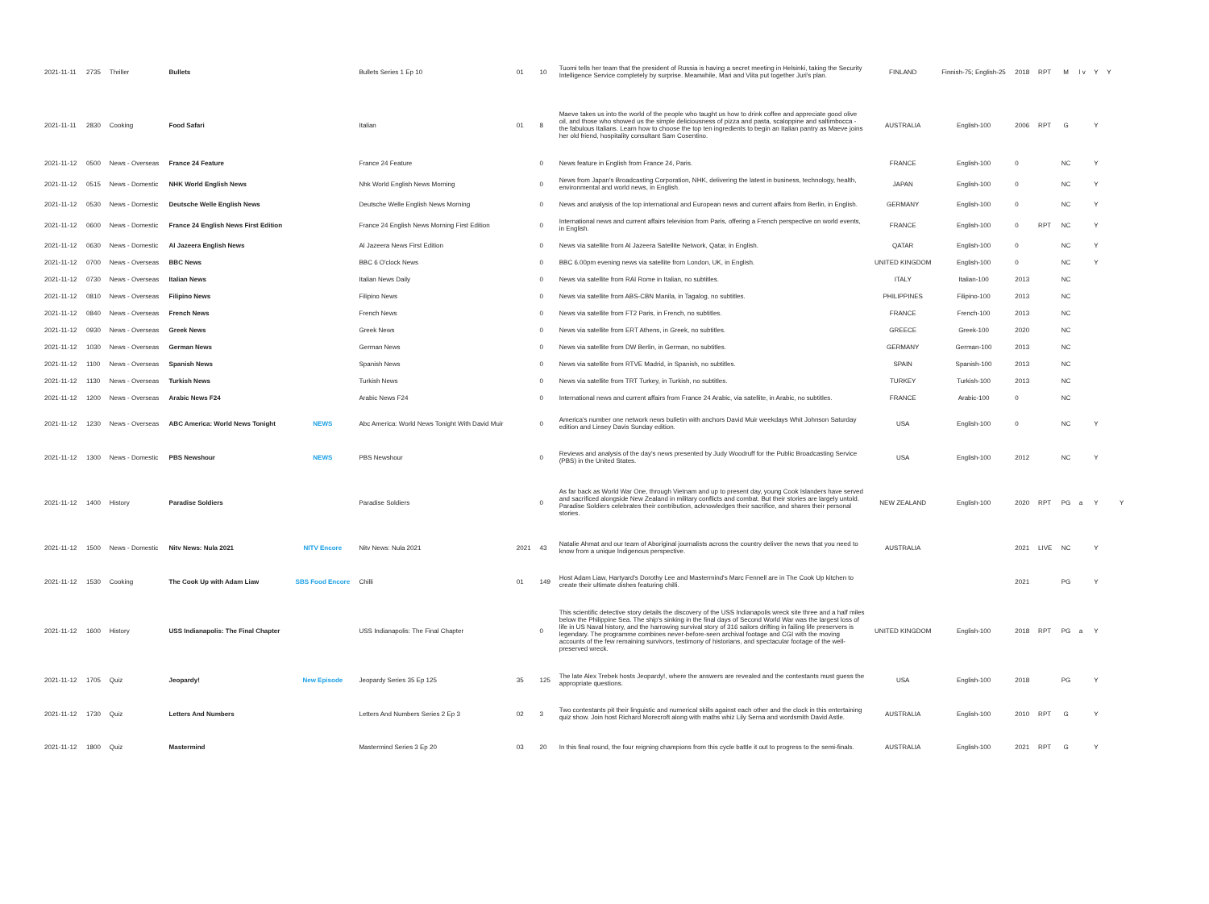| 2021-11-11 | 2735 | Thriller | Bullets | | Bullets Series 1 Ep 10 | 01 | 10 | Tuomi tells her team that the president of Russia is having a secret meeting in Helsinki, taking the Security Intelligence Service completely by surprise. Meanwhile, Mari and Viita put together Juri's plan. | FINLAND | Finnish-75; English-25 | 2018 | RPT | M | l v | Y | Y | |
| 2021-11-11 | 2830 | Cooking | Food Safari | | Italian | 01 | 8 | Maeve takes us into the world of the people who taught us how to drink coffee and appreciate good olive oil, and those who showed us the simple deliciousness of pizza and pasta, scaloppine and saltimbocca - the fabulous Italians. Learn how to choose the top ten ingredients to begin an Italian pantry as Maeve joins her old friend, hospitality consultant Sam Cosentino. | AUSTRALIA | English-100 | 2006 | RPT | G | | Y | | |
| 2021-11-12 | 0500 | News - Overseas | France 24 Feature | | France 24 Feature | | 0 | News feature in English from France 24, Paris. | FRANCE | English-100 | 0 | | NC | | Y | | |
| 2021-11-12 | 0515 | News - Domestic | NHK World English News | | Nhk World English News Morning | | 0 | News from Japan's Broadcasting Corporation, NHK, delivering the latest in business, technology, health, environmental and world news, in English. | JAPAN | English-100 | 0 | | NC | | Y | | |
| 2021-11-12 | 0530 | News - Domestic | Deutsche Welle English News | | Deutsche Welle English News Morning | | 0 | News and analysis of the top international and European news and current affairs from Berlin, in English. | GERMANY | English-100 | 0 | | NC | | Y | | |
| 2021-11-12 | 0600 | News - Domestic | France 24 English News First Edition | | France 24 English News Morning First Edition | | 0 | International news and current affairs television from Paris, offering a French perspective on world events, in English. | FRANCE | English-100 | 0 | RPT | NC | | Y | | |
| 2021-11-12 | 0630 | News - Domestic | Al Jazeera English News | | Al Jazeera News First Edition | | 0 | News via satellite from Al Jazeera Satellite Network, Qatar, in English. | QATAR | English-100 | 0 | | NC | | Y | | |
| 2021-11-12 | 0700 | News - Overseas | BBC News | | BBC 6 O'clock News | | 0 | BBC 6.00pm evening news via satellite from London, UK, in English. | UNITED KINGDOM | English-100 | 0 | | NC | | Y | | |
| 2021-11-12 | 0730 | News - Overseas | Italian News | | Italian News Daily | | 0 | News via satellite from RAI Rome in Italian, no subtitles. | ITALY | Italian-100 | 2013 | | NC | | | | |
| 2021-11-12 | 0810 | News - Overseas | Filipino News | | Filipino News | | 0 | News via satellite from ABS-CBN Manila, in Tagalog, no subtitles. | PHILIPPINES | Filipino-100 | 2013 | | NC | | | | |
| 2021-11-12 | 0840 | News - Overseas | French News | | French News | | 0 | News via satellite from FT2 Paris, in French, no subtitles. | FRANCE | French-100 | 2013 | | NC | | | | |
| 2021-11-12 | 0930 | News - Overseas | Greek News | | Greek News | | 0 | News via satellite from ERT Athens, in Greek, no subtitles. | GREECE | Greek-100 | 2020 | | NC | | | | |
| 2021-11-12 | 1030 | News - Overseas | German News | | German News | | 0 | News via satellite from DW Berlin, in German, no subtitles. | GERMANY | German-100 | 2013 | | NC | | | | |
| 2021-11-12 | 1100 | News - Overseas | Spanish News | | Spanish News | | 0 | News via satellite from RTVE Madrid, in Spanish, no subtitles. | SPAIN | Spanish-100 | 2013 | | NC | | | | |
| 2021-11-12 | 1130 | News - Overseas | Turkish News | | Turkish News | | 0 | News via satellite from TRT Turkey, in Turkish, no subtitles. | TURKEY | Turkish-100 | 2013 | | NC | | | | |
| 2021-11-12 | 1200 | News - Overseas | Arabic News F24 | | Arabic News F24 | | 0 | International news and current affairs from France 24 Arabic, via satellite, in Arabic, no subtitles. | FRANCE | Arabic-100 | 0 | | NC | | | | |
| 2021-11-12 | 1230 | News - Overseas | ABC America: World News Tonight | NEWS | Abc America: World News Tonight With David Muir | | 0 | America's number one network news bulletin with anchors David Muir weekdays Whit Johnson Saturday edition and Linsey Davis Sunday edition. | USA | English-100 | 0 | | NC | | Y | | |
| 2021-11-12 | 1300 | News - Domestic | PBS Newshour | NEWS | PBS Newshour | | 0 | Reviews and analysis of the day's news presented by Judy Woodruff for the Public Broadcasting Service (PBS) in the United States. | USA | English-100 | 2012 | | NC | | Y | | |
| 2021-11-12 | 1400 | History | Paradise Soldiers | | Paradise Soldiers | | 0 | As far back as World War One, through Vietnam and up to present day, young Cook Islanders have served and sacrificed alongside New Zealand in military conflicts and combat. But their stories are largely untold. Paradise Soldiers celebrates their contribution, acknowledges their sacrifice, and shares their personal stories. | NEW ZEALAND | English-100 | 2020 | RPT | PG | a | Y | | Y |
| 2021-11-12 | 1500 | News - Domestic | Nitv News: Nula 2021 | NITV Encore | Nitv News: Nula 2021 | 2021 | 43 | Natalie Ahmat and our team of Aboriginal journalists across the country deliver the news that you need to know from a unique Indigenous perspective. | AUSTRALIA | | 2021 | LIVE | NC | | Y | | |
| 2021-11-12 | 1530 | Cooking | The Cook Up with Adam Liaw | SBS Food Encore | Chilli | 01 | 149 | Host Adam Liaw, Hartyard's Dorothy Lee and Mastermind's Marc Fennell are in The Cook Up kitchen to create their ultimate dishes featuring chilli. | | | 2021 | | PG | | Y | | |
| 2021-11-12 | 1600 | History | USS Indianapolis: The Final Chapter | | USS Indianapolis: The Final Chapter | | 0 | This scientific detective story details the discovery of the USS Indianapolis wreck site three and a half miles below the Philippine Sea. The ship's sinking in the final days of Second World War was the largest loss of life in US Naval history, and the harrowing survival story of 316 sailors drifting in failing life preservers is legendary. The programme combines never-before-seen archival footage and CGI with the moving accounts of the few remaining survivors, testimony of historians, and spectacular footage of the well-preserved wreck. | UNITED KINGDOM | English-100 | 2018 | RPT | PG | a | Y | | |
| 2021-11-12 | 1705 | Quiz | Jeopardy! | New Episode | Jeopardy Series 35 Ep 125 | 35 | 125 | The late Alex Trebek hosts Jeopardy!, where the answers are revealed and the contestants must guess the appropriate questions. | USA | English-100 | 2018 | | PG | | Y | | |
| 2021-11-12 | 1730 | Quiz | Letters And Numbers | | Letters And Numbers Series 2 Ep 3 | 02 | 3 | Two contestants pit their linguistic and numerical skills against each other and the clock in this entertaining quiz show. Join host Richard Morecroft along with maths whiz Lily Serna and wordsmith David Astle. | AUSTRALIA | English-100 | 2010 | RPT | G | | Y | | |
| 2021-11-12 | 1800 | Quiz | Mastermind | | Mastermind Series 3 Ep 20 | 03 | 20 | In this final round, the four reigning champions from this cycle battle it out to progress to the semi-finals. | AUSTRALIA | English-100 | 2021 | RPT | G | | Y | | |